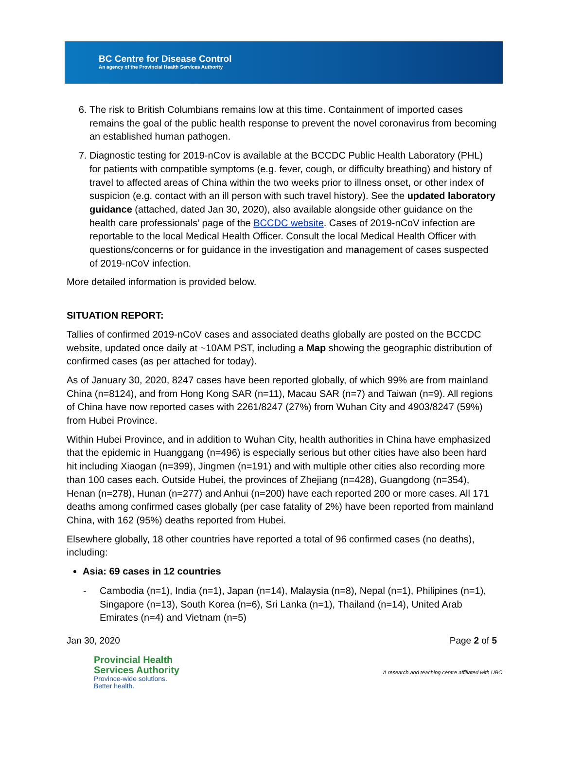BC Centre for Disease Control
An agency of the Provincial Health Services Authority
6. The risk to British Columbians remains low at this time. Containment of imported cases remains the goal of the public health response to prevent the novel coronavirus from becoming an established human pathogen.
7. Diagnostic testing for 2019-nCov is available at the BCCDC Public Health Laboratory (PHL) for patients with compatible symptoms (e.g. fever, cough, or difficulty breathing) and history of travel to affected areas of China within the two weeks prior to illness onset, or other index of suspicion (e.g. contact with an ill person with such travel history). See the updated laboratory guidance (attached, dated Jan 30, 2020), also available alongside other guidance on the health care professionals’ page of the BCCDC website. Cases of 2019-nCoV infection are reportable to the local Medical Health Officer. Consult the local Medical Health Officer with questions/concerns or for guidance in the investigation and management of cases suspected of 2019-nCoV infection.
More detailed information is provided below.
SITUATION REPORT:
Tallies of confirmed 2019-nCoV cases and associated deaths globally are posted on the BCCDC website, updated once daily at ~10AM PST, including a Map showing the geographic distribution of confirmed cases (as per attached for today).
As of January 30, 2020, 8247 cases have been reported globally, of which 99% are from mainland China (n=8124), and from Hong Kong SAR (n=11), Macau SAR (n=7) and Taiwan (n=9). All regions of China have now reported cases with 2261/8247 (27%) from Wuhan City and 4903/8247 (59%) from Hubei Province.
Within Hubei Province, and in addition to Wuhan City, health authorities in China have emphasized that the epidemic in Huanggang (n=496) is especially serious but other cities have also been hard hit including Xiaogan (n=399), Jingmen (n=191) and with multiple other cities also recording more than 100 cases each. Outside Hubei, the provinces of Zhejiang (n=428), Guangdong (n=354), Henan (n=278), Hunan (n=277) and Anhui (n=200) have each reported 200 or more cases. All 171 deaths among confirmed cases globally (per case fatality of 2%) have been reported from mainland China, with 162 (95%) deaths reported from Hubei.
Elsewhere globally, 18 other countries have reported a total of 96 confirmed cases (no deaths), including:
Asia: 69 cases in 12 countries
- Cambodia (n=1), India (n=1), Japan (n=14), Malaysia (n=8), Nepal (n=1), Philipines (n=1), Singapore (n=13), South Korea (n=6), Sri Lanka (n=1), Thailand (n=14), United Arab Emirates (n=4) and Vietnam (n=5)
Jan 30, 2020 Page 2 of 5
Provincial Health
Services Authority
Province-wide solutions.
Better health.
A research and teaching centre affiliated with UBC